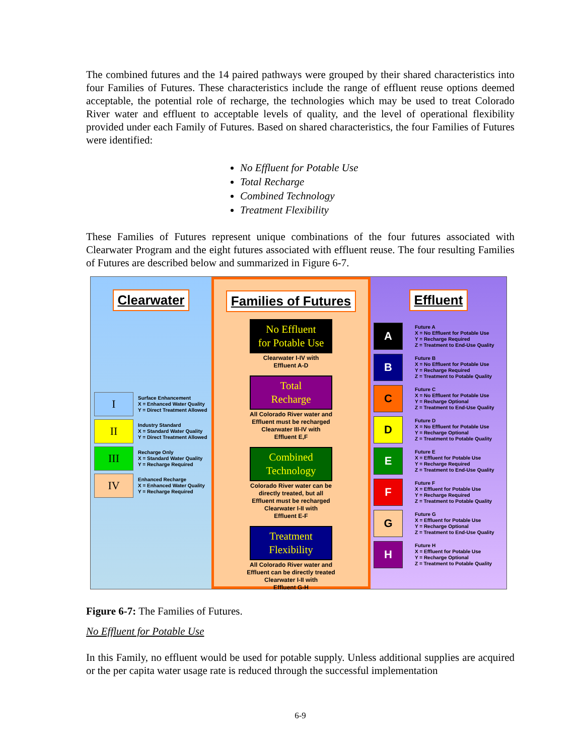The combined futures and the 14 paired pathways were grouped by their shared characteristics into four Families of Futures. These characteristics include the range of effluent reuse options deemed acceptable, the potential role of recharge, the technologies which may be used to treat Colorado River water and effluent to acceptable levels of quality, and the level of operational flexibility provided under each Family of Futures. Based on shared characteristics, the four Families of Futures were identified:
No Effluent for Potable Use
Total Recharge
Combined Technology
Treatment Flexibility
These Families of Futures represent unique combinations of the four futures associated with Clearwater Program and the eight futures associated with effluent reuse. The four resulting Families of Futures are described below and summarized in Figure 6-7.
Clearwater
I
Surface Enhancement
X = Enhanced Water Quality
Y = Direct Treatment Allowed
II
Industry Standard
X = Standard Water Quality
Y = Direct Treatment Allowed
III
Recharge Only
X = Standard Water Quality
Y = Recharge Required
IV
Enhanced Recharge
X = Enhanced Water Quality
Y = Recharge Required
Families of Futures
No Effluent
for Potable Use
Clearwater I-IV with
Effluent A-D
Total
Recharge
All Colorado River water and
Effluent must be recharged
Clearwater III-IV with
Effluent E,F
Combined
Technology
Colorado River water can be
directly treated, but all
Effluent must be recharged
Clearwater I-II with
Effluent E-F
Treatment
Flexibility
All Colorado River water and
Effluent can be directly treated
Clearwater I-II with
Effluent G-H
Effluent
A
Future A
X = No Effluent for Potable Use
Y = Recharge Required
Z = Treatment to End-Use Quality
B
Future B
X = No Effluent for Potable Use
Y = Recharge Required
Z = Treatment to Potable Quality
C
Future C
X = No Effluent for Potable Use
Y = Recharge Optional
Z = Treatment to End-Use Quality
D
Future D
X = No Effluent for Potable Use
Y = Recharge Optional
Z = Treatment to Potable Quality
E
Future E
X = Effluent for Potable Use
Y = Recharge Required
Z = Treatment to End-Use Quality
F
Future F
X = Effluent for Potable Use
Y = Recharge Required
Z = Treatment to Potable Quality
G
Future G
X = Effluent for Potable Use
Y = Recharge Optional
Z = Treatment to End-Use Quality
H
Future H
X = Effluent for Potable Use
Y = Recharge Optional
Z = Treatment to Potable Quality
Figure 6-7: The Families of Futures.
No Effluent for Potable Use
In this Family, no effluent would be used for potable supply. Unless additional supplies are acquired or the per capita water usage rate is reduced through the successful implementation
6-9